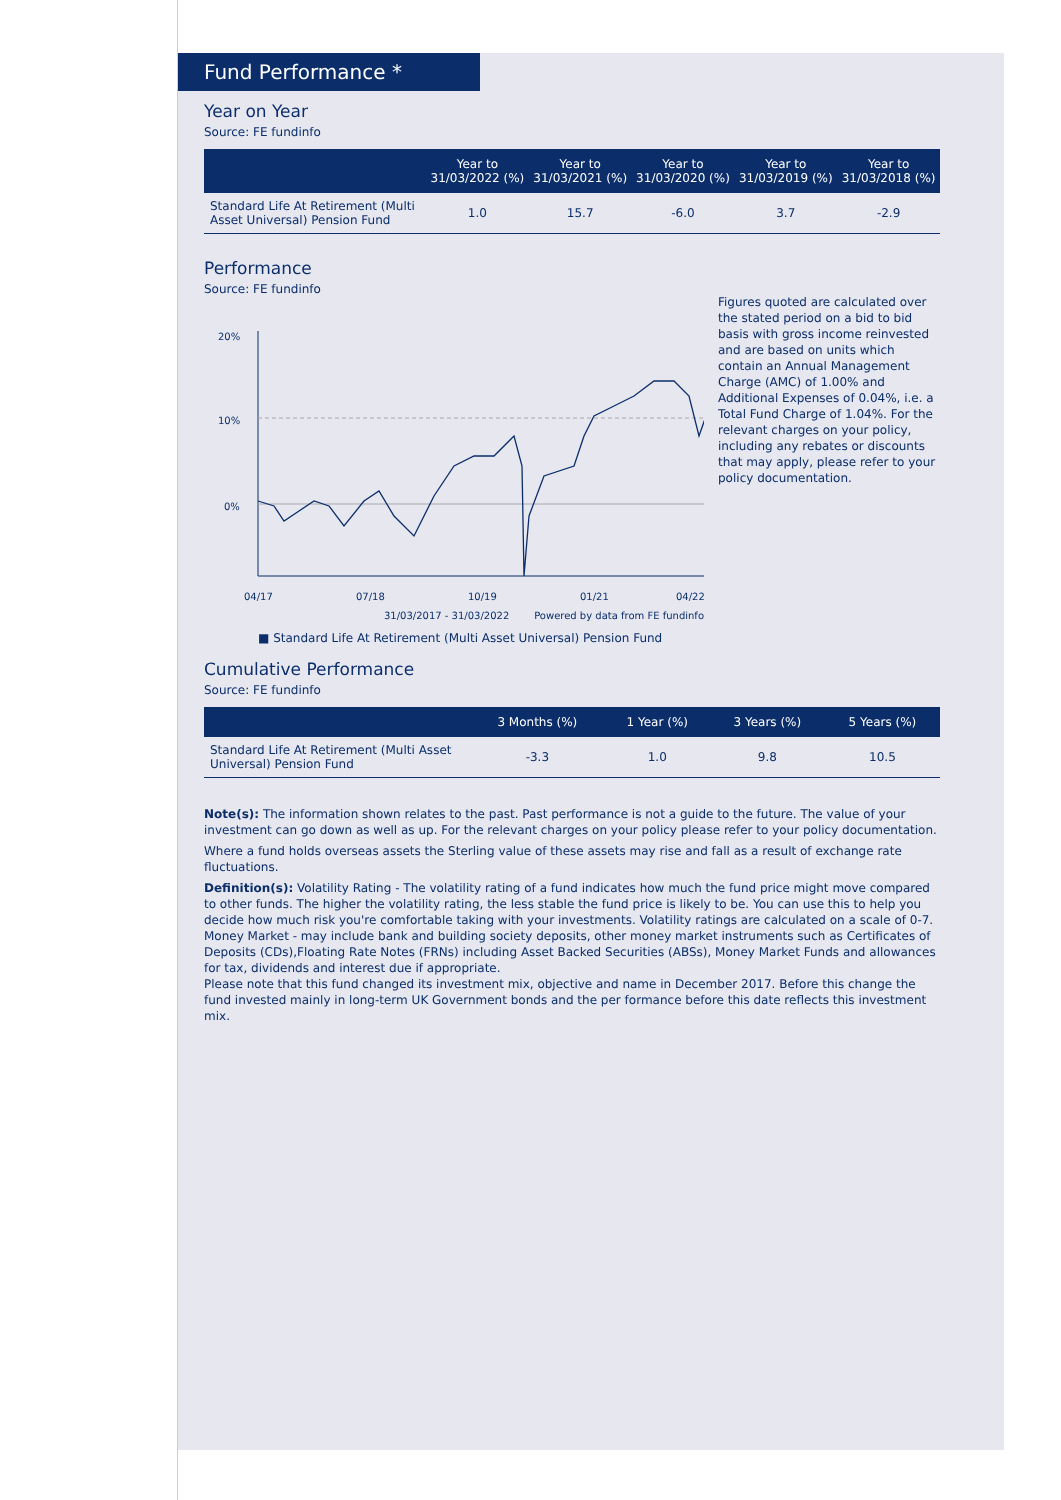Fund Performance *
Year on Year
Source: FE fundinfo
| | Year to 31/03/2022 (%) | Year to 31/03/2021 (%) | Year to 31/03/2020 (%) | Year to 31/03/2019 (%) | Year to 31/03/2018 (%) |
| --- | --- | --- | --- | --- | --- |
| Standard Life At Retirement (Multi Asset Universal) Pension Fund | 1.0 | 15.7 | -6.0 | 3.7 | -2.9 |
Performance
Source: FE fundinfo
20%
10%
0%
04/17
07/18
10/19
01/21
04/22
31/03/2017 - 31/03/2022 Powered by data from FE fundinfo
■ Standard Life At Retirement (Multi Asset Universal) Pension Fund
Figures quoted are calculated over the stated period on a bid to bid basis with gross income reinvested and are based on units which contain an Annual Management Charge (AMC) of 1.00% and Additional Expenses of 0.04%, i.e. a Total Fund Charge of 1.04%. For the relevant charges on your policy, including any rebates or discounts that may apply, please refer to your policy documentation.
Cumulative Performance
Source: FE fundinfo
| | 3 Months (%) | 1 Year (%) | 3 Years (%) | 5 Years (%) |
| --- | --- | --- | --- | --- |
| Standard Life At Retirement (Multi Asset Universal) Pension Fund | -3.3 | 1.0 | 9.8 | 10.5 |
Note(s): The information shown relates to the past. Past performance is not a guide to the future. The value of your investment can go down as well as up. For the relevant charges on your policy please refer to your policy documentation.
Where a fund holds overseas assets the Sterling value of these assets may rise and fall as a result of exchange rate fluctuations.
Definition(s): Volatility Rating - The volatility rating of a fund indicates how much the fund price might move compared to other funds. The higher the volatility rating, the less stable the fund price is likely to be. You can use this to help you decide how much risk you're comfortable taking with your investments. Volatility ratings are calculated on a scale of 0-7.
Money Market - may include bank and building society deposits, other money market instruments such as Certificates of Deposits (CDs),Floating Rate Notes (FRNs) including Asset Backed Securities (ABSs), Money Market Funds and allowances for tax, dividends and interest due if appropriate.
Please note that this fund changed its investment mix, objective and name in December 2017. Before this change the fund invested mainly in long-term UK Government bonds and the per formance before this date reflects this investment mix.